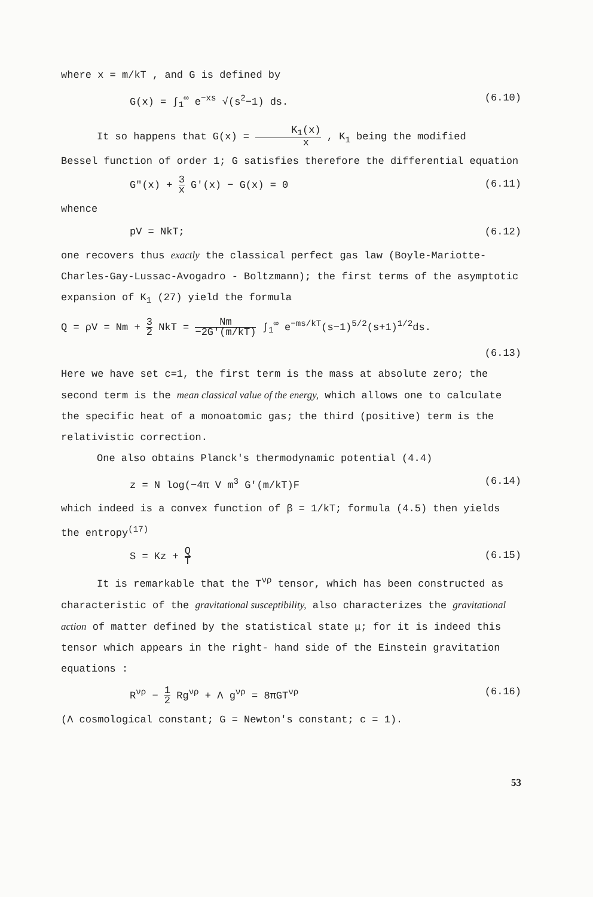where x = m/kT , and G is defined by
G(x) = ∫<sub>1</sub><sup>∞</sup> e<sup>−xs</sup> √(s<sup>2</sup>−1) ds. (6.10)
It so happens that G(x) = K<sub>1</sub>(x) x , K<sub>1</sub> being the modified
Bessel function of order 1; G satisfies therefore the differential equation
G"(x) + 3 x G'(x) − G(x) = 0 (6.11)
whence
pV = NkT; (6.12)
one recovers thus exactly the classical perfect gas law (Boyle-Mariotte-Charles-Gay-Lussac-Avogadro - Boltzmann); the first terms of the asymptotic expansion of K<sub>1</sub> (27) yield the formula
Q = ρV = Nm + 3 2 NkT = Nm −2G'(m/kT) ∫<sub>1</sub><sup>∞</sup> e<sup>−ms/kT</sup>(s−1)<sup>5/2</sup>(s+1)<sup>1/2</sup>ds.
(6.13)
Here we have set c=1, the first term is the mass at absolute zero; the second term is the mean classical value of the energy, which allows one to calculate the specific heat of a monoatomic gas; the third (positive) term is the relativistic correction.
One also obtains Planck's thermodynamic potential (4.4)
z = N log(−4π V m<sup>3</sup> G'(m/kT)F (6.14)
which indeed is a convex function of β = 1/kT; formula (4.5) then yields the entropy<sup>(17)</sup>
S = Kz + Q T (6.15)
It is remarkable that the T<sup>νρ</sup> tensor, which has been constructed as characteristic of the gravitational susceptibility, also characterizes the gravitational action of matter defined by the statistical state μ; for it is indeed this tensor which appears in the right- hand side of the Einstein gravitation equations :
R<sup>νρ</sup> − 1 2 Rg<sup>νρ</sup> + Λ g<sup>νρ</sup> = 8πGT<sup>νρ</sup> (6.16)
(Λ cosmological constant; G = Newton's constant; c = 1).
53